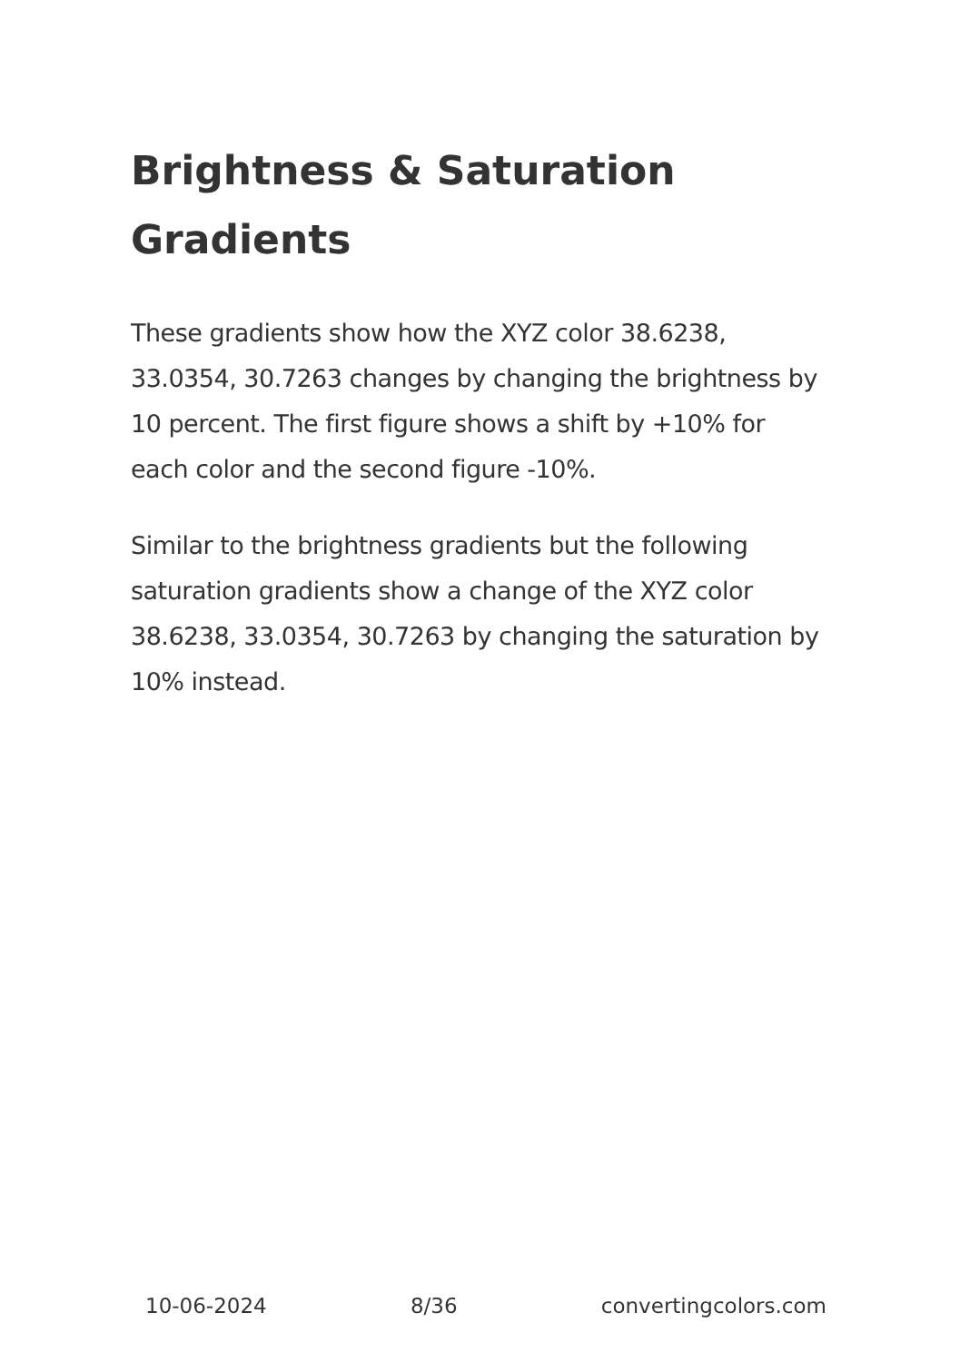Brightness & Saturation Gradients
These gradients show how the XYZ color 38.6238, 33.0354, 30.7263 changes by changing the brightness by 10 percent. The first figure shows a shift by +10% for each color and the second figure -10%.
Similar to the brightness gradients but the following saturation gradients show a change of the XYZ color 38.6238, 33.0354, 30.7263 by changing the saturation by 10% instead.
10-06-2024 8/36 convertingcolors.com